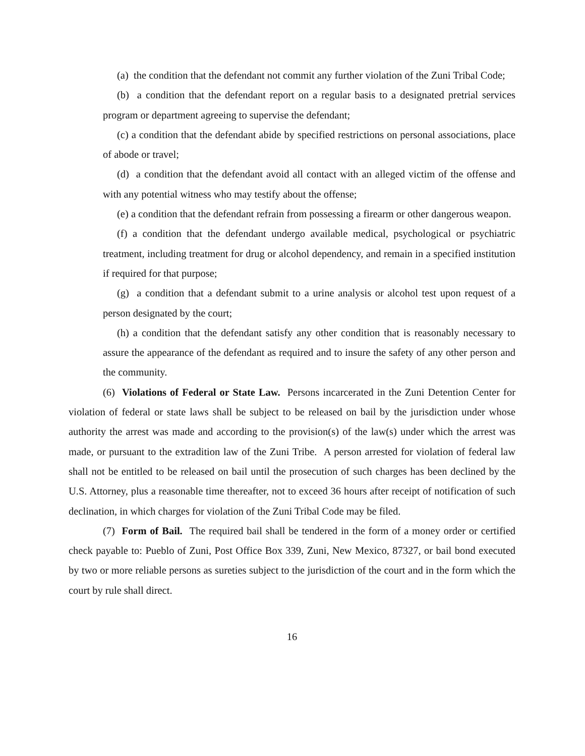(a) the condition that the defendant not commit any further violation of the Zuni Tribal Code;
(b) a condition that the defendant report on a regular basis to a designated pretrial services program or department agreeing to supervise the defendant;
(c) a condition that the defendant abide by specified restrictions on personal associations, place of abode or travel;
(d) a condition that the defendant avoid all contact with an alleged victim of the offense and with any potential witness who may testify about the offense;
(e) a condition that the defendant refrain from possessing a firearm or other dangerous weapon.
(f) a condition that the defendant undergo available medical, psychological or psychiatric treatment, including treatment for drug or alcohol dependency, and remain in a specified institution if required for that purpose;
(g) a condition that a defendant submit to a urine analysis or alcohol test upon request of a person designated by the court;
(h) a condition that the defendant satisfy any other condition that is reasonably necessary to assure the appearance of the defendant as required and to insure the safety of any other person and the community.
(6) Violations of Federal or State Law. Persons incarcerated in the Zuni Detention Center for violation of federal or state laws shall be subject to be released on bail by the jurisdiction under whose authority the arrest was made and according to the provision(s) of the law(s) under which the arrest was made, or pursuant to the extradition law of the Zuni Tribe. A person arrested for violation of federal law shall not be entitled to be released on bail until the prosecution of such charges has been declined by the U.S. Attorney, plus a reasonable time thereafter, not to exceed 36 hours after receipt of notification of such declination, in which charges for violation of the Zuni Tribal Code may be filed.
(7) Form of Bail. The required bail shall be tendered in the form of a money order or certified check payable to: Pueblo of Zuni, Post Office Box 339, Zuni, New Mexico, 87327, or bail bond executed by two or more reliable persons as sureties subject to the jurisdiction of the court and in the form which the court by rule shall direct.
16